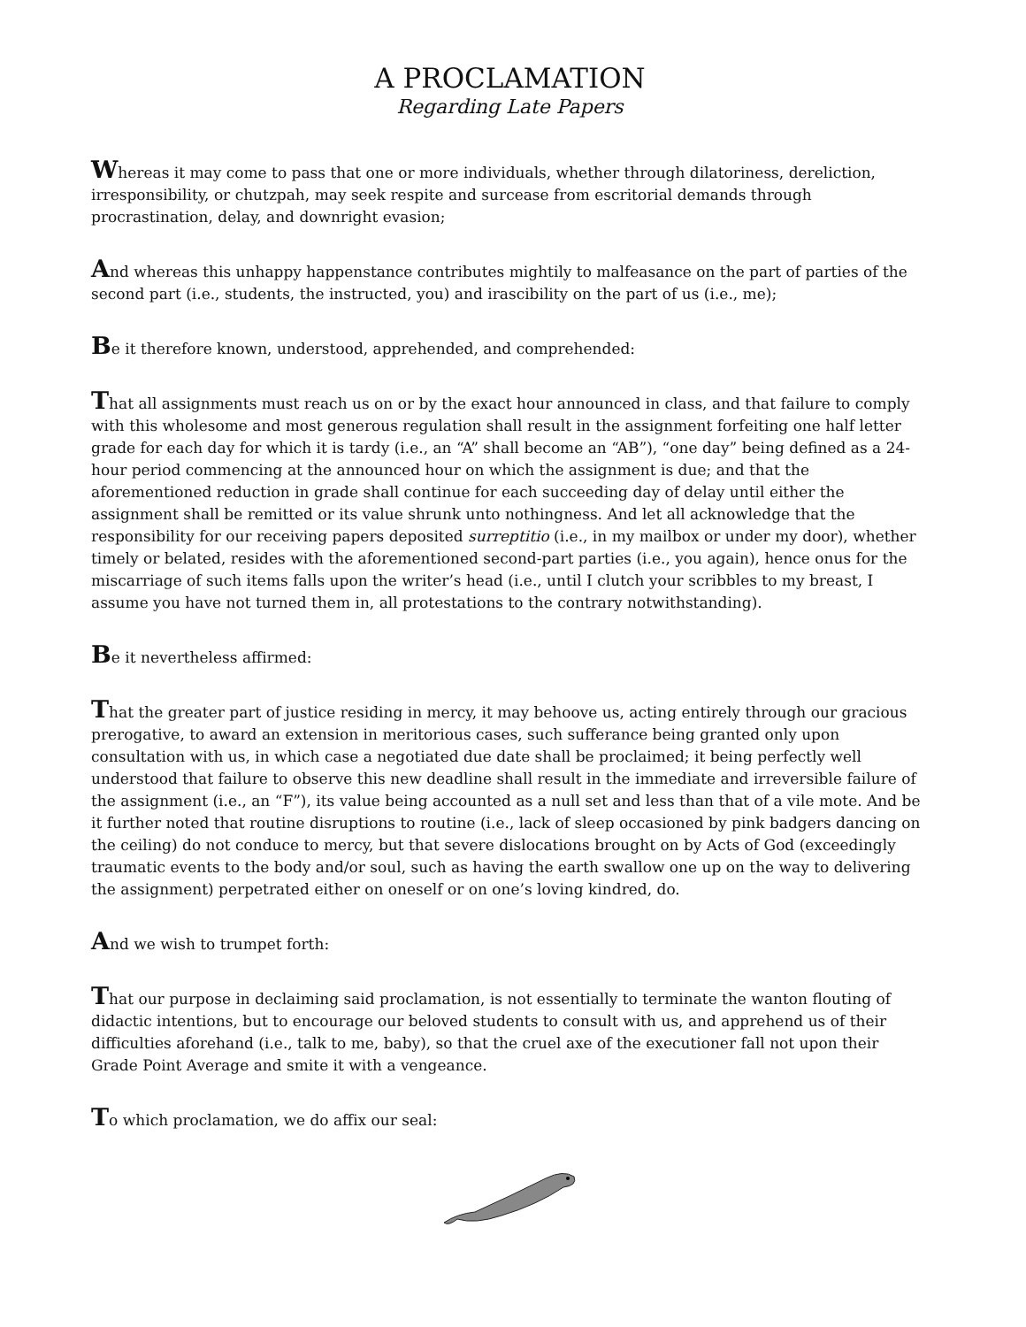A PROCLAMATION
Regarding Late Papers
Whereas it may come to pass that one or more individuals, whether through dilatoriness, dereliction, irresponsibility, or chutzpah, may seek respite and surcease from escritorial demands through procrastination, delay, and downright evasion;
And whereas this unhappy happenstance contributes mightily to malfeasance on the part of parties of the second part (i.e., students, the instructed, you) and irascibility on the part of us (i.e., me);
Be it therefore known, understood, apprehended, and comprehended:
That all assignments must reach us on or by the exact hour announced in class, and that failure to comply with this wholesome and most generous regulation shall result in the assignment forfeiting one half letter grade for each day for which it is tardy (i.e., an “A” shall become an “AB”), “one day” being defined as a 24-hour period commencing at the announced hour on which the assignment is due; and that the aforementioned reduction in grade shall continue for each succeeding day of delay until either the assignment shall be remitted or its value shrunk unto nothingness. And let all acknowledge that the responsibility for our receiving papers deposited surreptitio (i.e., in my mailbox or under my door), whether timely or belated, resides with the aforementioned second-part parties (i.e., you again), hence onus for the miscarriage of such items falls upon the writer’s head (i.e., until I clutch your scribbles to my breast, I assume you have not turned them in, all protestations to the contrary notwithstanding).
Be it nevertheless affirmed:
That the greater part of justice residing in mercy, it may behoove us, acting entirely through our gracious prerogative, to award an extension in meritorious cases, such sufferance being granted only upon consultation with us, in which case a negotiated due date shall be proclaimed; it being perfectly well understood that failure to observe this new deadline shall result in the immediate and irreversible failure of the assignment (i.e., an “F”), its value being accounted as a null set and less than that of a vile mote. And be it further noted that routine disruptions to routine (i.e., lack of sleep occasioned by pink badgers dancing on the ceiling) do not conduce to mercy, but that severe dislocations brought on by Acts of God (exceedingly traumatic events to the body and/or soul, such as having the earth swallow one up on the way to delivering the assignment) perpetrated either on oneself or on one’s loving kindred, do.
And we wish to trumpet forth:
That our purpose in declaiming said proclamation, is not essentially to terminate the wanton flouting of didactic intentions, but to encourage our beloved students to consult with us, and apprehend us of their difficulties aforehand (i.e., talk to me, baby), so that the cruel axe of the executioner fall not upon their Grade Point Average and smite it with a vengeance.
To which proclamation, we do affix our seal: